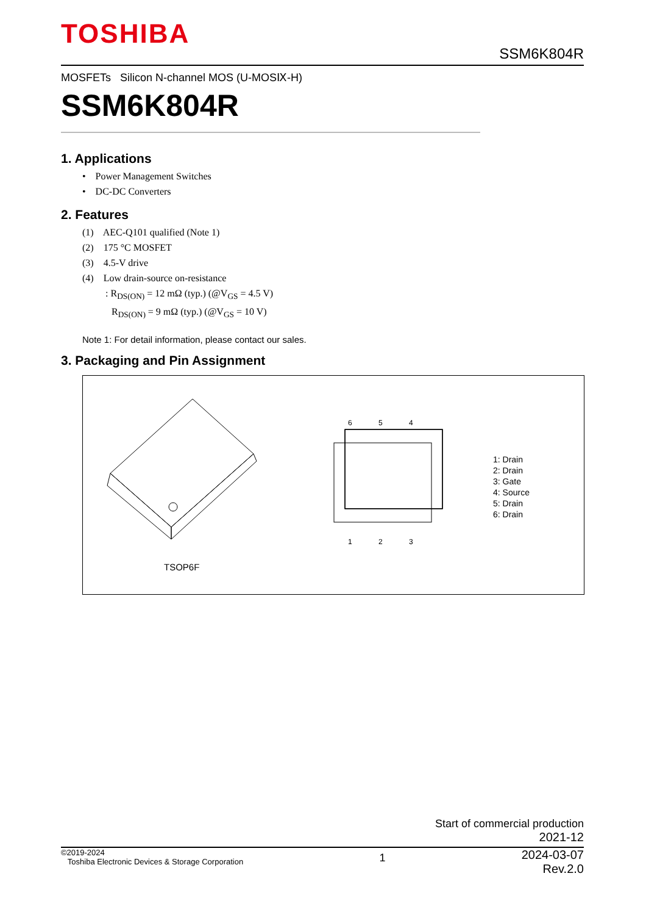TOSHIBA
SSM6K804R
MOSFETs Silicon N-channel MOS (U-MOSⅨ-H)
SSM6K804R
1. Applications
• Power Management Switches
• DC-DC Converters
2. Features
(1) AEC-Q101 qualified (Note 1)
(2) 175 °C MOSFET
(3) 4.5-V drive
(4) Low drain-source on-resistance
: R<sub>DS(ON)</sub> = 12 mΩ (typ.) (@V<sub>GS</sub> = 4.5 V)
R<sub>DS(ON)</sub> = 9 mΩ (typ.) (@V<sub>GS</sub> = 10 V)
Note 1: For detail information, please contact our sales.
3. Packaging and Pin Assignment
TSOP6F
6 5 4
1 2 3
1: Drain
2: Drain
3: Gate
4: Source
5: Drain
6: Drain
Start of commercial production
2021-12
©2019-2024
Toshiba Electronic Devices & Storage Corporation
1
2024-03-07
Rev.2.0